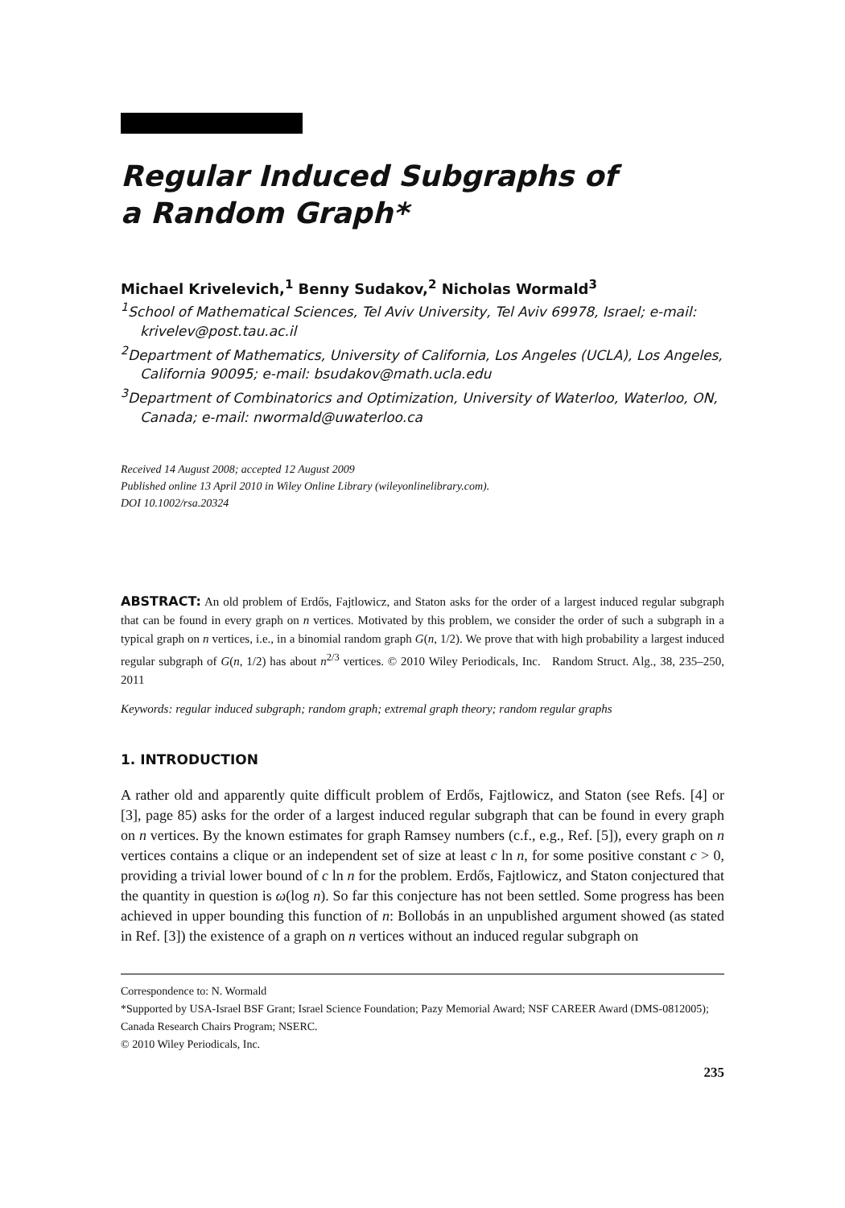Regular Induced Subgraphs of
a Random Graph*
Michael Krivelevich,<sup>1</sup> Benny Sudakov,<sup>2</sup> Nicholas Wormald<sup>3</sup>
<sup>1</sup> School of Mathematical Sciences, Tel Aviv University, Tel Aviv 69978, Israel; e-mail: krivelev@post.tau.ac.il
<sup>2</sup> Department of Mathematics, University of California, Los Angeles (UCLA), Los Angeles, California 90095; e-mail: bsudakov@math.ucla.edu
<sup>3</sup> Department of Combinatorics and Optimization, University of Waterloo, Waterloo, ON, Canada; e-mail: nwormald@uwaterloo.ca
Received 14 August 2008; accepted 12 August 2009
Published online 13 April 2010 in Wiley Online Library (wileyonlinelibrary.com).
DOI 10.1002/rsa.20324
ABSTRACT: An old problem of Erdős, Fajtlowicz, and Staton asks for the order of a largest induced regular subgraph that can be found in every graph on n vertices. Motivated by this problem, we consider the order of such a subgraph in a typical graph on n vertices, i.e., in a binomial random graph G(n, 1/2). We prove that with high probability a largest induced regular subgraph of G(n, 1/2) has about n<sup>2/3</sup> vertices. © 2010 Wiley Periodicals, Inc. Random Struct. Alg., 38, 235–250, 2011
Keywords: regular induced subgraph; random graph; extremal graph theory; random regular graphs
1. INTRODUCTION
A rather old and apparently quite difficult problem of Erdős, Fajtlowicz, and Staton (see Refs. [4] or [3], page 85) asks for the order of a largest induced regular subgraph that can be found in every graph on n vertices. By the known estimates for graph Ramsey numbers (c.f., e.g., Ref. [5]), every graph on n vertices contains a clique or an independent set of size at least c ln n, for some positive constant c > 0, providing a trivial lower bound of c ln n for the problem. Erdős, Fajtlowicz, and Staton conjectured that the quantity in question is ω(log n). So far this conjecture has not been settled. Some progress has been achieved in upper bounding this function of n: Bollobás in an unpublished argument showed (as stated in Ref. [3]) the existence of a graph on n vertices without an induced regular subgraph on
Correspondence to: N. Wormald
*Supported by USA-Israel BSF Grant; Israel Science Foundation; Pazy Memorial Award; NSF CAREER Award (DMS-0812005); Canada Research Chairs Program; NSERC.
© 2010 Wiley Periodicals, Inc.
235